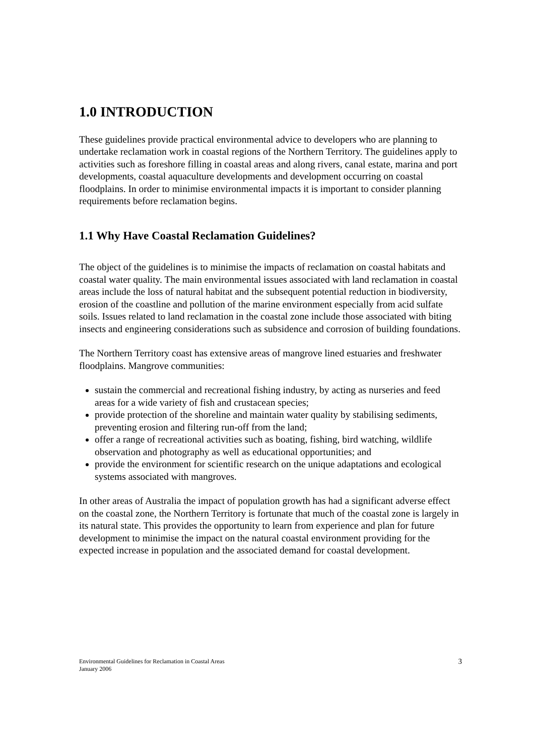1.0 INTRODUCTION
These guidelines provide practical environmental advice to developers who are planning to undertake reclamation work in coastal regions of the Northern Territory. The guidelines apply to activities such as foreshore filling in coastal areas and along rivers, canal estate, marina and port developments, coastal aquaculture developments and development occurring on coastal floodplains. In order to minimise environmental impacts it is important to consider planning requirements before reclamation begins.
1.1 Why Have Coastal Reclamation Guidelines?
The object of the guidelines is to minimise the impacts of reclamation on coastal habitats and coastal water quality. The main environmental issues associated with land reclamation in coastal areas include the loss of natural habitat and the subsequent potential reduction in biodiversity, erosion of the coastline and pollution of the marine environment especially from acid sulfate soils. Issues related to land reclamation in the coastal zone include those associated with biting insects and engineering considerations such as subsidence and corrosion of building foundations.
The Northern Territory coast has extensive areas of mangrove lined estuaries and freshwater floodplains. Mangrove communities:
sustain the commercial and recreational fishing industry, by acting as nurseries and feed areas for a wide variety of fish and crustacean species;
provide protection of the shoreline and maintain water quality by stabilising sediments, preventing erosion and filtering run-off from the land;
offer a range of recreational activities such as boating, fishing, bird watching, wildlife observation and photography as well as educational opportunities; and
provide the environment for scientific research on the unique adaptations and ecological systems associated with mangroves.
In other areas of Australia the impact of population growth has had a significant adverse effect on the coastal zone, the Northern Territory is fortunate that much of the coastal zone is largely in its natural state. This provides the opportunity to learn from experience and plan for future development to minimise the impact on the natural coastal environment providing for the expected increase in population and the associated demand for coastal development.
Environmental Guidelines for Reclamation in Coastal Areas
January 2006
3